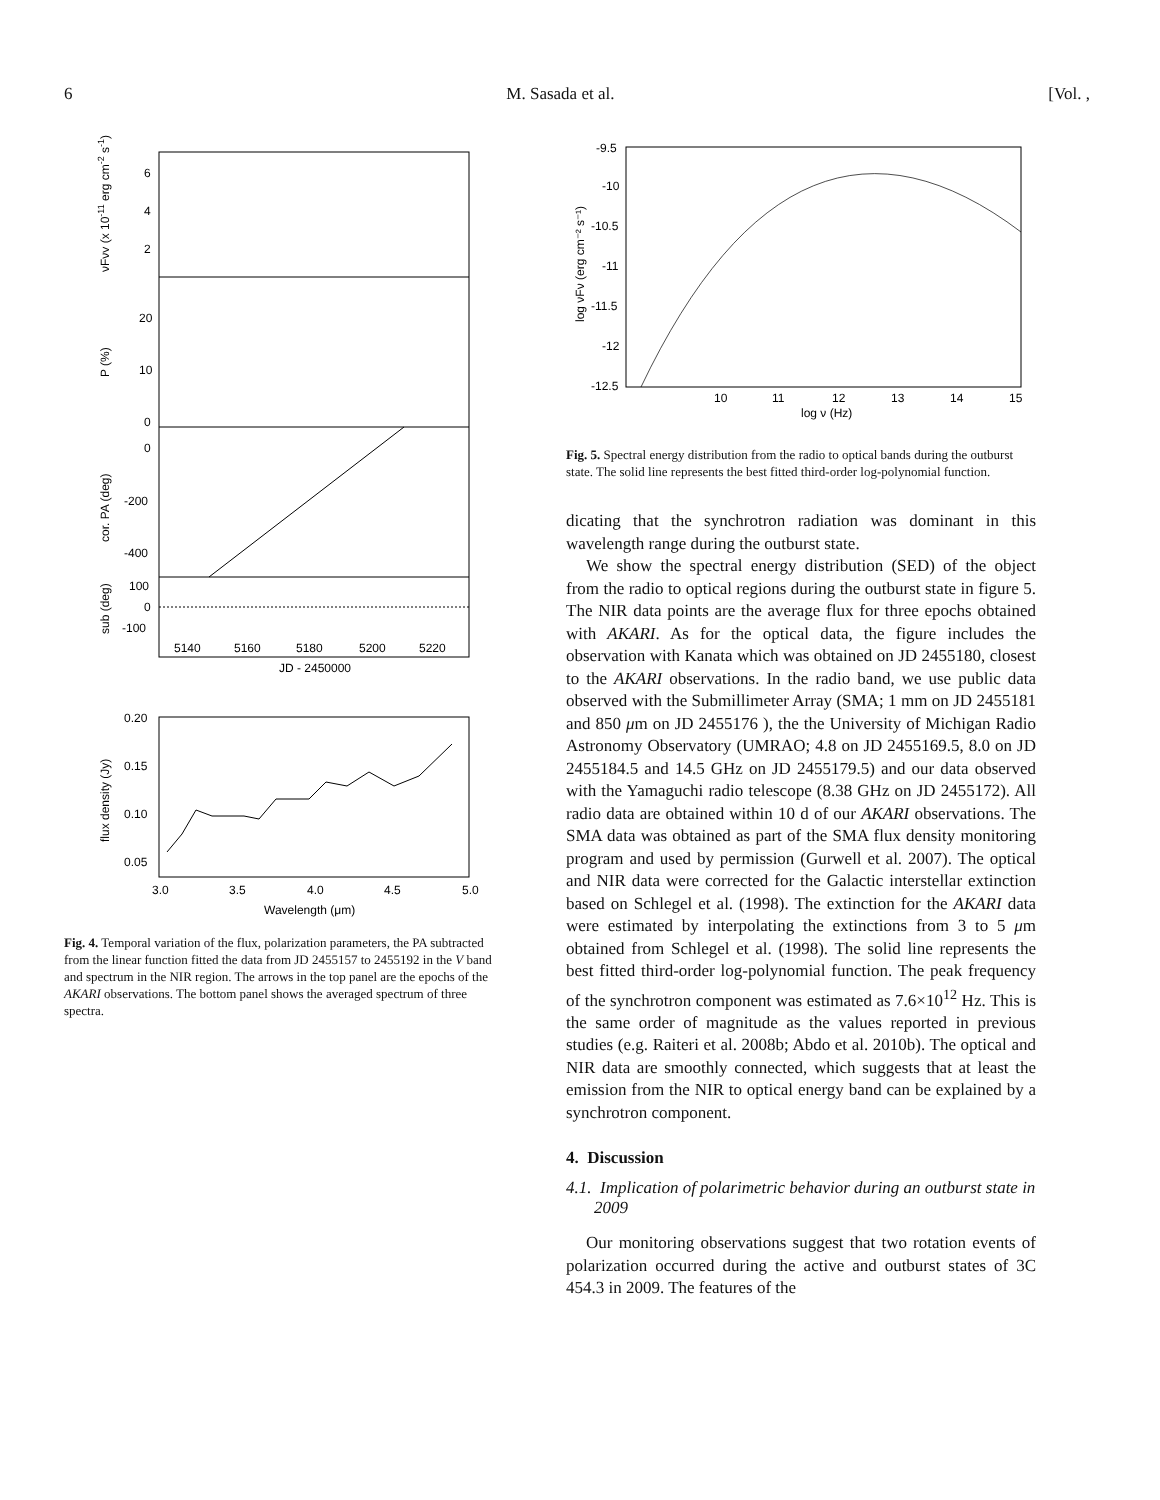6 M. Sasada et al. [Vol. ,
6
4
2
20
10
0
0
-200
-400
100
0
-100
5140
5160
5180
5200
5220
JD - 2450000
νFνV (x 10-11 erg cm-2 s-1)
P (%)
cor. PA (deg)
sub (deg)
0.20
0.15
0.10
0.05
3.0
3.5
4.0
4.5
5.0
Wavelength (μm)
flux density (Jy)
Fig. 4. Temporal variation of the flux, polarization parameters, the PA subtracted from the linear function fitted the data from JD 2455157 to 2455192 in the V band and spectrum in the NIR region. The arrows in the top panel are the epochs of the AKARI observations. The bottom panel shows the averaged spectrum of three spectra.
-9.5
-10
-10.5
-11
-11.5
-12
-12.5
10
11
12
13
14
15
log ν (Hz)
log νFν (erg cm⁻² s⁻¹)
Fig. 5. Spectral energy distribution from the radio to optical bands during the outburst state. The solid line represents the best fitted third-order log-polynomial function.
dicating that the synchrotron radiation was dominant in this wavelength range during the outburst state.
We show the spectral energy distribution (SED) of the object from the radio to optical regions during the outburst state in figure 5. The NIR data points are the average flux for three epochs obtained with AKARI. As for the optical data, the figure includes the observation with Kanata which was obtained on JD 2455180, closest to the AKARI observations. In the radio band, we use public data observed with the Submillimeter Array (SMA; 1 mm on JD 2455181 and 850 μm on JD 2455176 ), the the University of Michigan Radio Astronomy Observatory (UMRAO; 4.8 on JD 2455169.5, 8.0 on JD 2455184.5 and 14.5 GHz on JD 2455179.5) and our data observed with the Yamaguchi radio telescope (8.38 GHz on JD 2455172). All radio data are obtained within 10 d of our AKARI observations. The SMA data was obtained as part of the SMA flux density monitoring program and used by permission (Gurwell et al. 2007). The optical and NIR data were corrected for the Galactic interstellar extinction based on Schlegel et al. (1998). The extinction for the AKARI data were estimated by interpolating the extinctions from 3 to 5 μm obtained from Schlegel et al. (1998). The solid line represents the best fitted third-order log-polynomial function. The peak frequency of the synchrotron component was estimated as 7.6×10<sup>12</sup> Hz. This is the same order of magnitude as the values reported in previous studies (e.g. Raiteri et al. 2008b; Abdo et al. 2010b). The optical and NIR data are smoothly connected, which suggests that at least the emission from the NIR to optical energy band can be explained by a synchrotron component.
4. Discussion
4.1. Implication of polarimetric behavior during an outburst state in 2009
Our monitoring observations suggest that two rotation events of polarization occurred during the active and outburst states of 3C 454.3 in 2009. The features of the